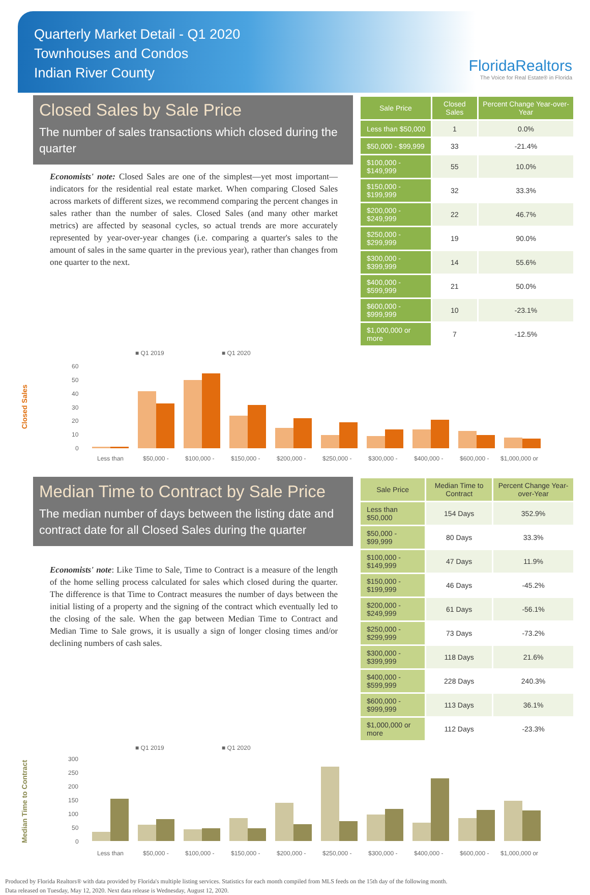Quarterly Market Detail - Q1 2020
Townhouses and Condos
Indian River County
FloridaRealtors
The Voice for Real Estate® in Florida
Closed Sales by Sale Price
The number of sales transactions which closed during the quarter
Economists' note: Closed Sales are one of the simplest—yet most important—indicators for the residential real estate market. When comparing Closed Sales across markets of different sizes, we recommend comparing the percent changes in sales rather than the number of sales. Closed Sales (and many other market metrics) are affected by seasonal cycles, so actual trends are more accurately represented by year-over-year changes (i.e. comparing a quarter's sales to the amount of sales in the same quarter in the previous year), rather than changes from one quarter to the next.
| Sale Price | Closed Sales | Percent Change Year-over-Year |
| --- | --- | --- |
| Less than $50,000 | 1 | 0.0% |
| $50,000 - $99,999 | 33 | -21.4% |
| $100,000 - $149,999 | 55 | 10.0% |
| $150,000 - $199,999 | 32 | 33.3% |
| $200,000 - $249,999 | 22 | 46.7% |
| $250,000 - $299,999 | 19 | 90.0% |
| $300,000 - $399,999 | 14 | 55.6% |
| $400,000 - $599,999 | 21 | 50.0% |
| $600,000 - $999,999 | 10 | -23.1% |
| $1,000,000 or more | 7 | -12.5% |
Closed Sales
■ Q1 2019
■ Q1 2020
60
50
40
30
20
10
0
Less than
$50,000 -
$100,000 -
$150,000 -
$200,000 -
$250,000 -
$300,000 -
$400,000 -
$600,000 -
$1,000,000 or
Median Time to Contract by Sale Price
The median number of days between the listing date and contract date for all Closed Sales during the quarter
Economists' note: Like Time to Sale, Time to Contract is a measure of the length of the home selling process calculated for sales which closed during the quarter. The difference is that Time to Contract measures the number of days between the initial listing of a property and the signing of the contract which eventually led to the closing of the sale. When the gap between Median Time to Contract and Median Time to Sale grows, it is usually a sign of longer closing times and/or declining numbers of cash sales.
| Sale Price | Median Time to Contract | Percent Change Year-over-Year |
| --- | --- | --- |
| Less than $50,000 | 154 Days | 352.9% |
| $50,000 - $99,999 | 80 Days | 33.3% |
| $100,000 - $149,999 | 47 Days | 11.9% |
| $150,000 - $199,999 | 46 Days | -45.2% |
| $200,000 - $249,999 | 61 Days | -56.1% |
| $250,000 - $299,999 | 73 Days | -73.2% |
| $300,000 - $399,999 | 118 Days | 21.6% |
| $400,000 - $599,999 | 228 Days | 240.3% |
| $600,000 - $999,999 | 113 Days | 36.1% |
| $1,000,000 or more | 112 Days | -23.3% |
Median Time to Contract
■ Q1 2019
■ Q1 2020
300
250
200
150
100
50
0
Less than
$50,000 -
$100,000 -
$150,000 -
$200,000 -
$250,000 -
$300,000 -
$400,000 -
$600,000 -
$1,000,000 or
Produced by Florida Realtors® with data provided by Florida's multiple listing services. Statistics for each month compiled from MLS feeds on the 15th day of the following month.
Data released on Tuesday, May 12, 2020. Next data release is Wednesday, August 12, 2020.